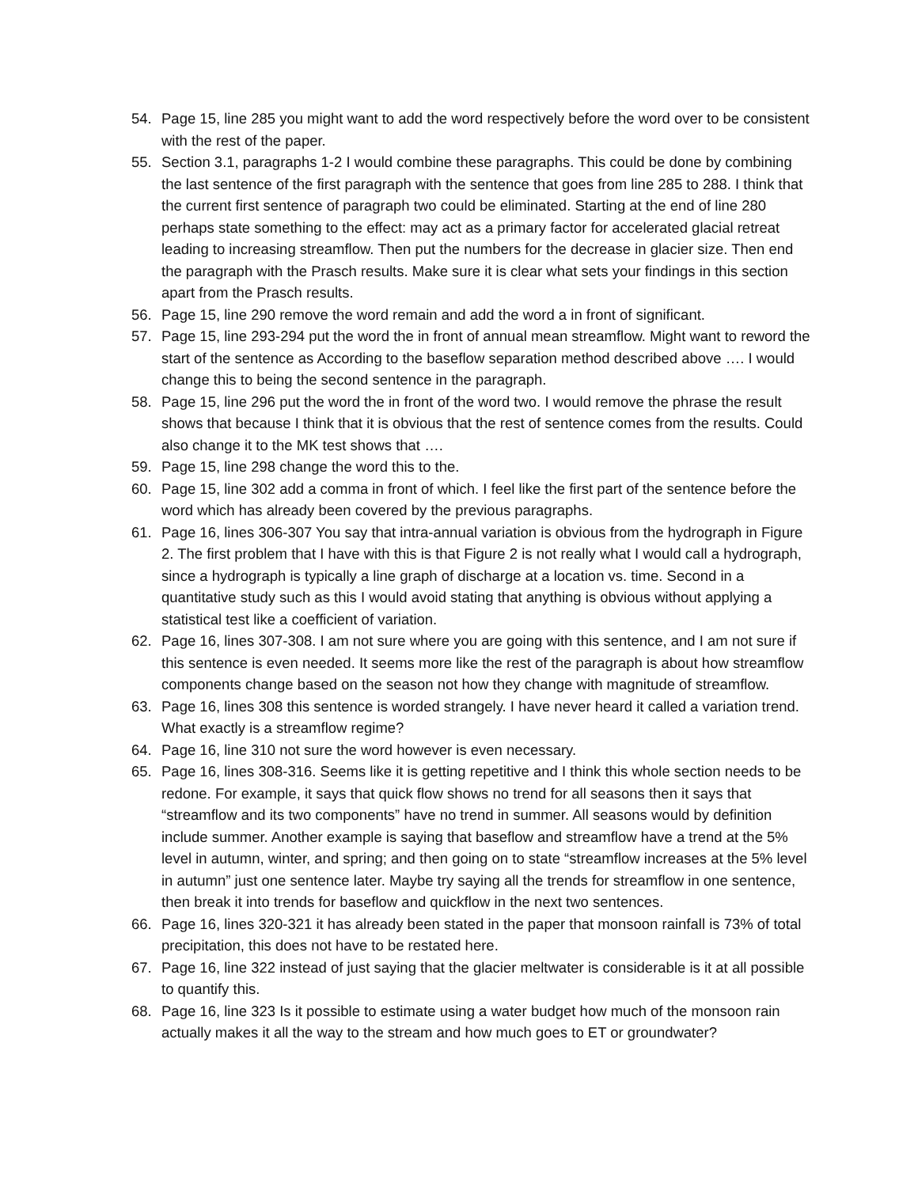54. Page 15, line 285 you might want to add the word respectively before the word over to be consistent with the rest of the paper.
55. Section 3.1, paragraphs 1-2 I would combine these paragraphs. This could be done by combining the last sentence of the first paragraph with the sentence that goes from line 285 to 288. I think that the current first sentence of paragraph two could be eliminated. Starting at the end of line 280 perhaps state something to the effect: may act as a primary factor for accelerated glacial retreat leading to increasing streamflow. Then put the numbers for the decrease in glacier size. Then end the paragraph with the Prasch results. Make sure it is clear what sets your findings in this section apart from the Prasch results.
56. Page 15, line 290 remove the word remain and add the word a in front of significant.
57. Page 15, line 293-294 put the word the in front of annual mean streamflow. Might want to reword the start of the sentence as According to the baseflow separation method described above …. I would change this to being the second sentence in the paragraph.
58. Page 15, line 296 put the word the in front of the word two. I would remove the phrase the result shows that because I think that it is obvious that the rest of sentence comes from the results. Could also change it to the MK test shows that ….
59. Page 15, line 298 change the word this to the.
60. Page 15, line 302 add a comma in front of which. I feel like the first part of the sentence before the word which has already been covered by the previous paragraphs.
61. Page 16, lines 306-307 You say that intra-annual variation is obvious from the hydrograph in Figure 2. The first problem that I have with this is that Figure 2 is not really what I would call a hydrograph, since a hydrograph is typically a line graph of discharge at a location vs. time. Second in a quantitative study such as this I would avoid stating that anything is obvious without applying a statistical test like a coefficient of variation.
62. Page 16, lines 307-308. I am not sure where you are going with this sentence, and I am not sure if this sentence is even needed. It seems more like the rest of the paragraph is about how streamflow components change based on the season not how they change with magnitude of streamflow.
63. Page 16, lines 308 this sentence is worded strangely. I have never heard it called a variation trend. What exactly is a streamflow regime?
64. Page 16, line 310 not sure the word however is even necessary.
65. Page 16, lines 308-316. Seems like it is getting repetitive and I think this whole section needs to be redone. For example, it says that quick flow shows no trend for all seasons then it says that “streamflow and its two components” have no trend in summer. All seasons would by definition include summer. Another example is saying that baseflow and streamflow have a trend at the 5% level in autumn, winter, and spring; and then going on to state “streamflow increases at the 5% level in autumn” just one sentence later. Maybe try saying all the trends for streamflow in one sentence, then break it into trends for baseflow and quickflow in the next two sentences.
66. Page 16, lines 320-321 it has already been stated in the paper that monsoon rainfall is 73% of total precipitation, this does not have to be restated here.
67. Page 16, line 322 instead of just saying that the glacier meltwater is considerable is it at all possible to quantify this.
68. Page 16, line 323 Is it possible to estimate using a water budget how much of the monsoon rain actually makes it all the way to the stream and how much goes to ET or groundwater?